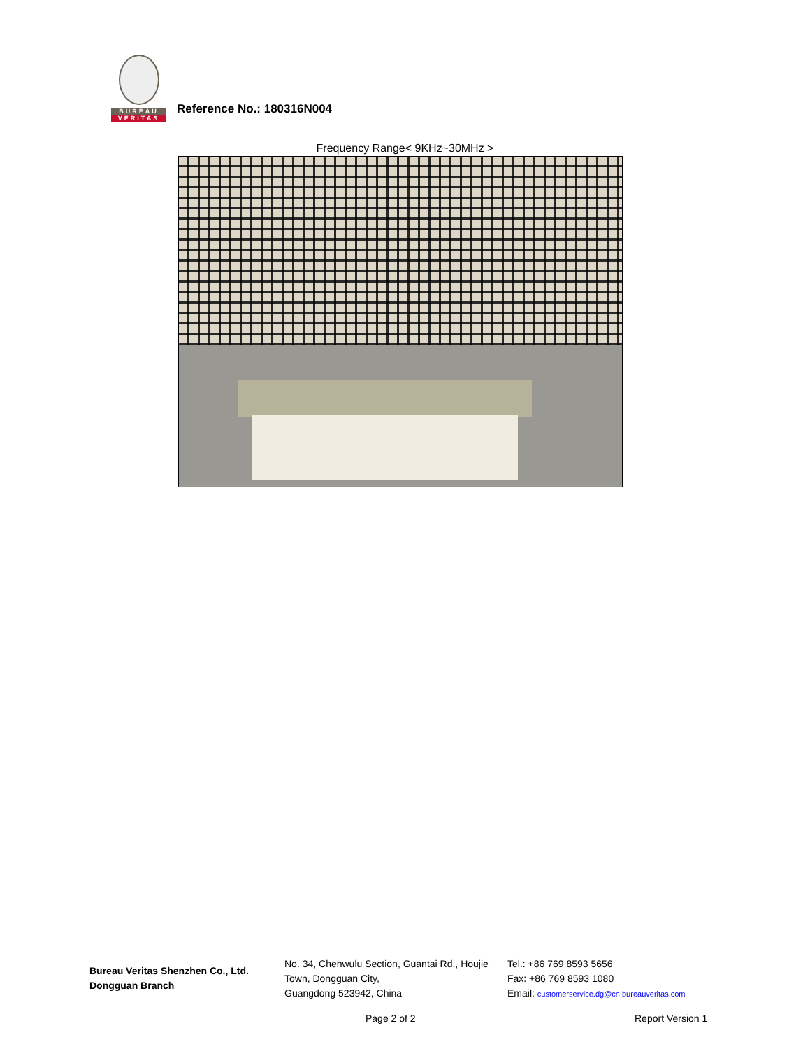BUREAU
VERITAS
Reference No.: 180316N004
Frequency Range< 9KHz~30MHz >
Bureau Veritas Shenzhen Co., Ltd.
Dongguan Branch
No. 34, Chenwulu Section, Guantai Rd., Houjie Town, Dongguan City,
Guangdong 523942, China
Tel.: +86 769 8593 5656
Fax: +86 769 8593 1080
Email: customerservice.dg@cn.bureauveritas.com
Page 2 of 2 Report Version 1